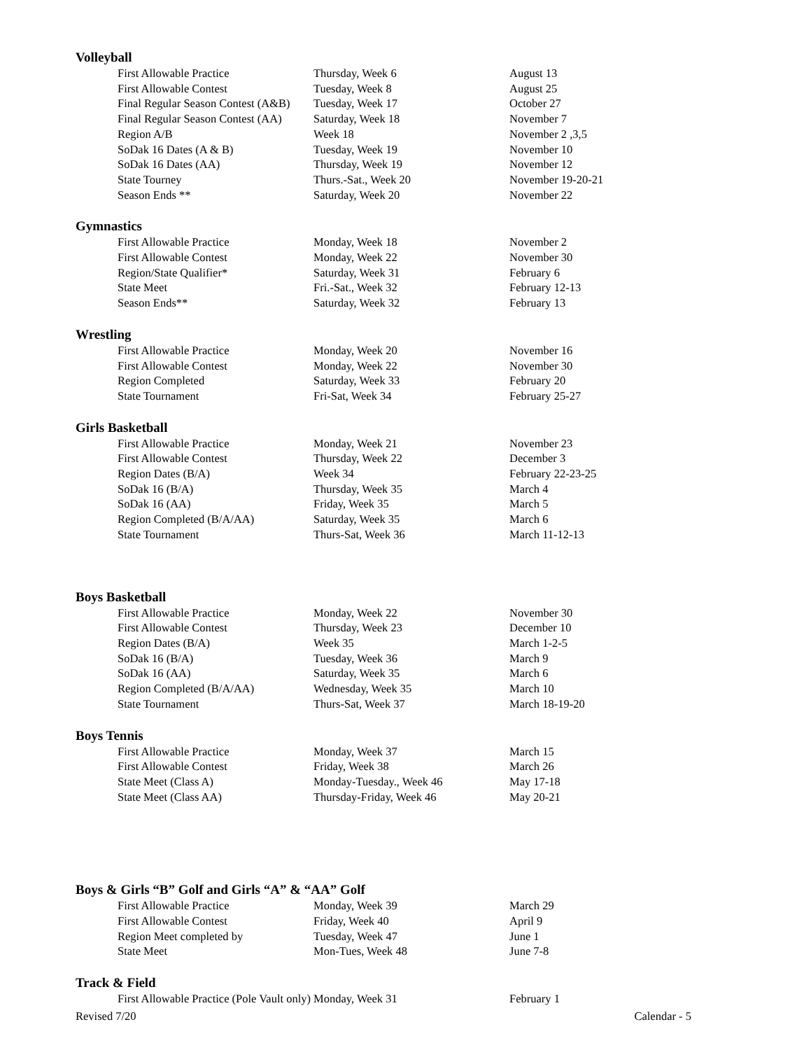Volleyball
| First Allowable Practice | Thursday, Week 6 | August 13 |
| First Allowable Contest | Tuesday, Week 8 | August 25 |
| Final Regular Season Contest (A&B) | Tuesday, Week 17 | October 27 |
| Final Regular Season Contest (AA) | Saturday, Week 18 | November 7 |
| Region A/B | Week 18 | November 2 ,3,5 |
| SoDak 16 Dates (A & B) | Tuesday, Week 19 | November 10 |
| SoDak 16 Dates (AA) | Thursday, Week 19 | November 12 |
| State Tourney | Thurs.-Sat., Week 20 | November 19-20-21 |
| Season Ends ** | Saturday, Week 20 | November 22 |
Gymnastics
| First Allowable Practice | Monday, Week 18 | November 2 |
| First Allowable Contest | Monday, Week 22 | November 30 |
| Region/State Qualifier* | Saturday, Week 31 | February 6 |
| State Meet | Fri.-Sat., Week 32 | February 12-13 |
| Season Ends** | Saturday, Week 32 | February 13 |
Wrestling
| First Allowable Practice | Monday, Week 20 | November 16 |
| First Allowable Contest | Monday, Week 22 | November 30 |
| Region Completed | Saturday, Week 33 | February 20 |
| State Tournament | Fri-Sat, Week 34 | February 25-27 |
Girls Basketball
| First Allowable Practice | Monday, Week 21 | November 23 |
| First Allowable Contest | Thursday, Week 22 | December 3 |
| Region Dates (B/A) | Week 34 | February 22-23-25 |
| SoDak 16 (B/A) | Thursday, Week 35 | March 4 |
| SoDak 16 (AA) | Friday, Week 35 | March 5 |
| Region Completed (B/A/AA) | Saturday, Week 35 | March 6 |
| State Tournament | Thurs-Sat, Week 36 | March 11-12-13 |
Boys Basketball
| First Allowable Practice | Monday, Week 22 | November 30 |
| First Allowable Contest | Thursday, Week 23 | December 10 |
| Region Dates (B/A) | Week 35 | March 1-2-5 |
| SoDak 16 (B/A) | Tuesday, Week 36 | March 9 |
| SoDak 16 (AA) | Saturday, Week 35 | March 6 |
| Region Completed (B/A/AA) | Wednesday, Week 35 | March 10 |
| State Tournament | Thurs-Sat, Week 37 | March 18-19-20 |
Boys Tennis
| First Allowable Practice | Monday, Week 37 | March 15 |
| First Allowable Contest | Friday, Week 38 | March 26 |
| State Meet (Class A) | Monday-Tuesday., Week 46 | May 17-18 |
| State Meet (Class AA) | Thursday-Friday, Week 46 | May 20-21 |
Boys & Girls “B” Golf and Girls “A” & “AA” Golf
| First Allowable Practice | Monday, Week 39 | March 29 |
| First Allowable Contest | Friday, Week 40 | April 9 |
| Region Meet completed by | Tuesday, Week 47 | June 1 |
| State Meet | Mon-Tues, Week 48 | June 7-8 |
Track & Field
| First Allowable Practice (Pole Vault only) | Monday, Week 31 | February 1 |
Revised 7/20 Calendar - 5